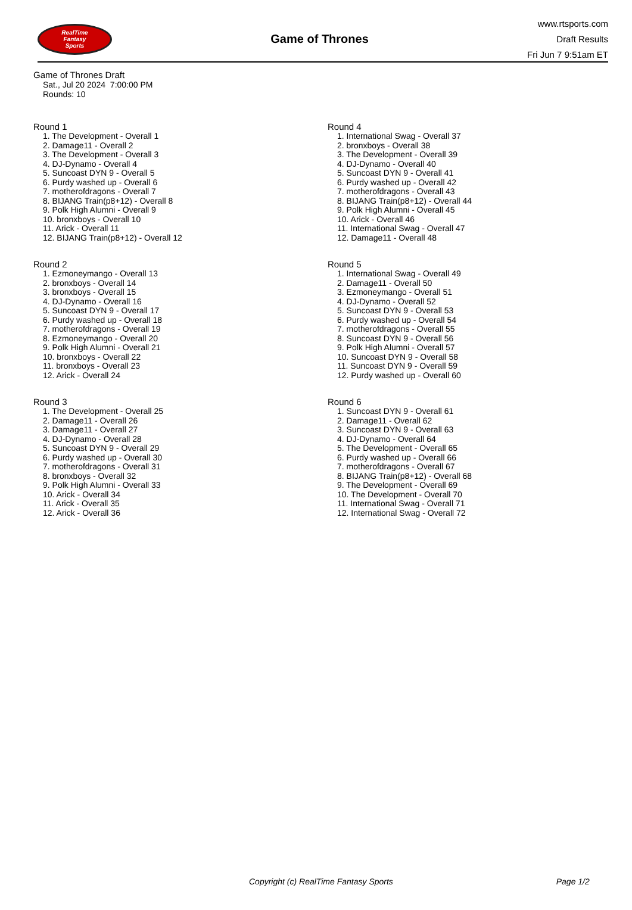RealTime
Fantasy
Sports
Game of Thrones
www.rtsports.com
Draft Results
Fri Jun 7 9:51am ET
Game of Thrones Draft
Sat., Jul 20 2024 7:00:00 PM
Rounds: 10
Round 1
1. The Development - Overall 1
2. Damage11 - Overall 2
3. The Development - Overall 3
4. DJ-Dynamo - Overall 4
5. Suncoast DYN 9 - Overall 5
6. Purdy washed up - Overall 6
7. motherofdragons - Overall 7
8. BIJANG Train(p8+12) - Overall 8
9. Polk High Alumni - Overall 9
10. bronxboys - Overall 10
11. Arick - Overall 11
12. BIJANG Train(p8+12) - Overall 12
Round 2
1. Ezmoneymango - Overall 13
2. bronxboys - Overall 14
3. bronxboys - Overall 15
4. DJ-Dynamo - Overall 16
5. Suncoast DYN 9 - Overall 17
6. Purdy washed up - Overall 18
7. motherofdragons - Overall 19
8. Ezmoneymango - Overall 20
9. Polk High Alumni - Overall 21
10. bronxboys - Overall 22
11. bronxboys - Overall 23
12. Arick - Overall 24
Round 3
1. The Development - Overall 25
2. Damage11 - Overall 26
3. Damage11 - Overall 27
4. DJ-Dynamo - Overall 28
5. Suncoast DYN 9 - Overall 29
6. Purdy washed up - Overall 30
7. motherofdragons - Overall 31
8. bronxboys - Overall 32
9. Polk High Alumni - Overall 33
10. Arick - Overall 34
11. Arick - Overall 35
12. Arick - Overall 36
Round 4
1. International Swag - Overall 37
2. bronxboys - Overall 38
3. The Development - Overall 39
4. DJ-Dynamo - Overall 40
5. Suncoast DYN 9 - Overall 41
6. Purdy washed up - Overall 42
7. motherofdragons - Overall 43
8. BIJANG Train(p8+12) - Overall 44
9. Polk High Alumni - Overall 45
10. Arick - Overall 46
11. International Swag - Overall 47
12. Damage11 - Overall 48
Round 5
1. International Swag - Overall 49
2. Damage11 - Overall 50
3. Ezmoneymango - Overall 51
4. DJ-Dynamo - Overall 52
5. Suncoast DYN 9 - Overall 53
6. Purdy washed up - Overall 54
7. motherofdragons - Overall 55
8. Suncoast DYN 9 - Overall 56
9. Polk High Alumni - Overall 57
10. Suncoast DYN 9 - Overall 58
11. Suncoast DYN 9 - Overall 59
12. Purdy washed up - Overall 60
Round 6
1. Suncoast DYN 9 - Overall 61
2. Damage11 - Overall 62
3. Suncoast DYN 9 - Overall 63
4. DJ-Dynamo - Overall 64
5. The Development - Overall 65
6. Purdy washed up - Overall 66
7. motherofdragons - Overall 67
8. BIJANG Train(p8+12) - Overall 68
9. The Development - Overall 69
10. The Development - Overall 70
11. International Swag - Overall 71
12. International Swag - Overall 72
Copyright (c) RealTime Fantasy Sports Page 1/2